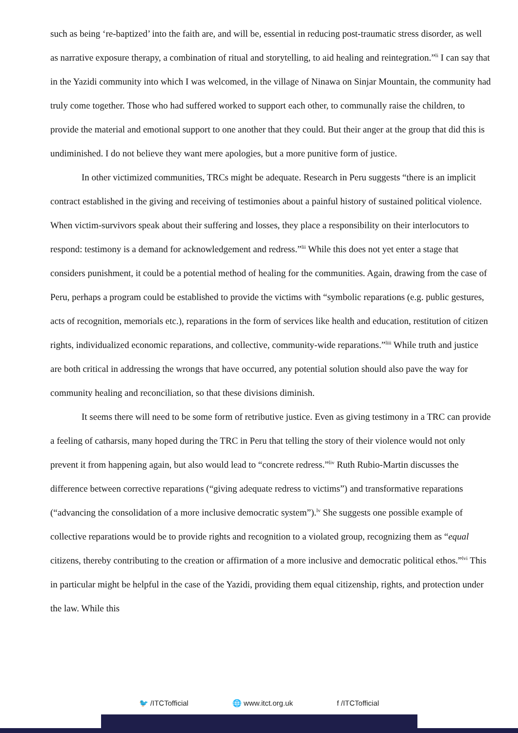such as being ‘re-baptized’ into the faith are, and will be, essential in reducing post-traumatic stress disorder, as well as narrative exposure therapy, a combination of ritual and storytelling, to aid healing and reintegration.”<sup>li</sup> I can say that in the Yazidi community into which I was welcomed, in the village of Ninawa on Sinjar Mountain, the community had truly come together. Those who had suffered worked to support each other, to communally raise the children, to provide the material and emotional support to one another that they could. But their anger at the group that did this is undiminished. I do not believe they want mere apologies, but a more punitive form of justice.
In other victimized communities, TRCs might be adequate. Research in Peru suggests “there is an implicit contract established in the giving and receiving of testimonies about a painful history of sustained political violence. When victim-survivors speak about their suffering and losses, they place a responsibility on their interlocutors to respond: testimony is a demand for acknowledgement and redress.”<sup>lii</sup> While this does not yet enter a stage that considers punishment, it could be a potential method of healing for the communities. Again, drawing from the case of Peru, perhaps a program could be established to provide the victims with “symbolic reparations (e.g. public gestures, acts of recognition, memorials etc.), reparations in the form of services like health and education, restitution of citizen rights, individualized economic reparations, and collective, community-wide reparations.”<sup>liii</sup> While truth and justice are both critical in addressing the wrongs that have occurred, any potential solution should also pave the way for community healing and reconciliation, so that these divisions diminish.
It seems there will need to be some form of retributive justice. Even as giving testimony in a TRC can provide a feeling of catharsis, many hoped during the TRC in Peru that telling the story of their violence would not only prevent it from happening again, but also would lead to “concrete redress.”<sup>liv</sup> Ruth Rubio-Martin discusses the difference between corrective reparations (“giving adequate redress to victims”) and transformative reparations (“advancing the consolidation of a more inclusive democratic system”).<sup>lv</sup> She suggests one possible example of collective reparations would be to provide rights and recognition to a violated group, recognizing them as “equal citizens, thereby contributing to the creation or affirmation of a more inclusive and democratic political ethos.”<sup>lvi</sup> This in particular might be helpful in the case of the Yazidi, providing them equal citizenship, rights, and protection under the law. While this
🐦 /ITCTofficial 🌐 www.itct.org.uk f /ITCTofficial